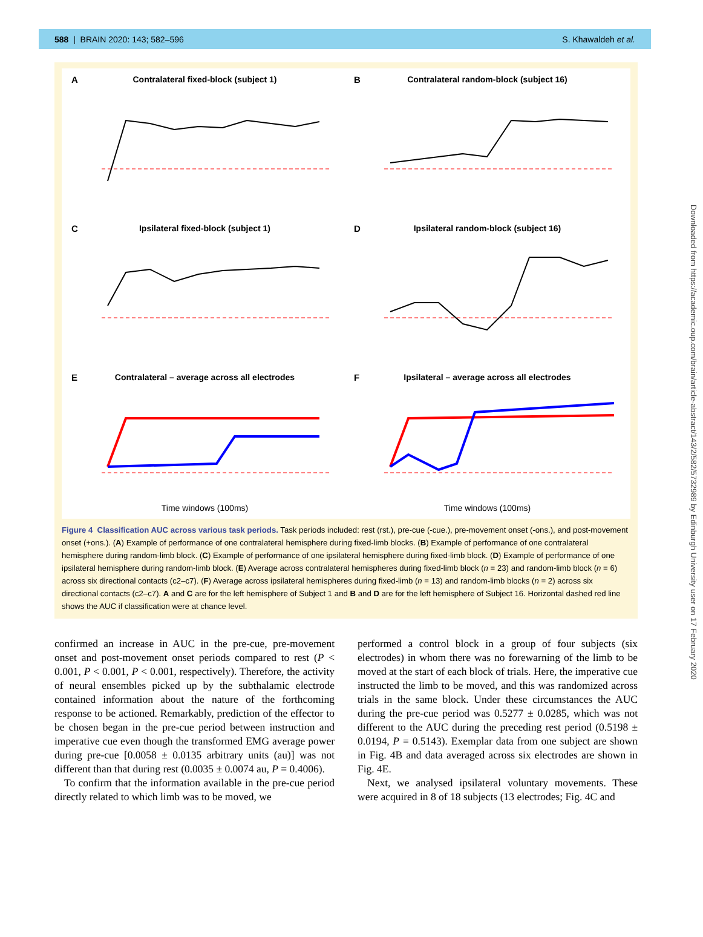588 | BRAIN 2020: 143; 582–596 S. Khawaldeh et al.
A
Contralateral fixed-block (subject 1)
B
Contralateral random-block (subject 16)
C
Ipsilateral fixed-block (subject 1)
D
Ipsilateral random-block (subject 16)
E
Contralateral – average across all electrodes
Time windows (100ms)
F
Ipsilateral – average across all electrodes
Time windows (100ms)
Figure 4 Classification AUC across various task periods. Task periods included: rest (rst.), pre-cue (-cue.), pre-movement onset (-ons.), and post-movement onset (+ons.). (A) Example of performance of one contralateral hemisphere during fixed-limb blocks. (B) Example of performance of one contralateral hemisphere during random-limb block. (C) Example of performance of one ipsilateral hemisphere during fixed-limb block. (D) Example of performance of one ipsilateral hemisphere during random-limb block. (E) Average across contralateral hemispheres during fixed-limb block (n = 23) and random-limb block (n = 6) across six directional contacts (c2–c7). (F) Average across ipsilateral hemispheres during fixed-limb (n = 13) and random-limb blocks (n = 2) across six directional contacts (c2–c7). A and C are for the left hemisphere of Subject 1 and B and D are for the left hemisphere of Subject 16. Horizontal dashed red line shows the AUC if classification were at chance level.
confirmed an increase in AUC in the pre-cue, pre-movement onset and post-movement onset periods compared to rest (P < 0.001, P < 0.001, P < 0.001, respectively). Therefore, the activity of neural ensembles picked up by the subthalamic electrode contained information about the nature of the forthcoming response to be actioned. Remarkably, prediction of the effector to be chosen began in the pre-cue period between instruction and imperative cue even though the transformed EMG average power during pre-cue [0.0058 ± 0.0135 arbitrary units (au)] was not different than that during rest (0.0035 ± 0.0074 au, P = 0.4006).
To confirm that the information available in the pre-cue period directly related to which limb was to be moved, we
performed a control block in a group of four subjects (six electrodes) in whom there was no forewarning of the limb to be moved at the start of each block of trials. Here, the imperative cue instructed the limb to be moved, and this was randomized across trials in the same block. Under these circumstances the AUC during the pre-cue period was 0.5277 ± 0.0285, which was not different to the AUC during the preceding rest period (0.5198 ± 0.0194, P = 0.5143). Exemplar data from one subject are shown in Fig. 4B and data averaged across six electrodes are shown in Fig. 4E.
Next, we analysed ipsilateral voluntary movements. These were acquired in 8 of 18 subjects (13 electrodes; Fig. 4C and
Downloaded from https://academic.oup.com/brain/article-abstract/143/2/582/5732989 by Edinburgh University user on 17 February 2020